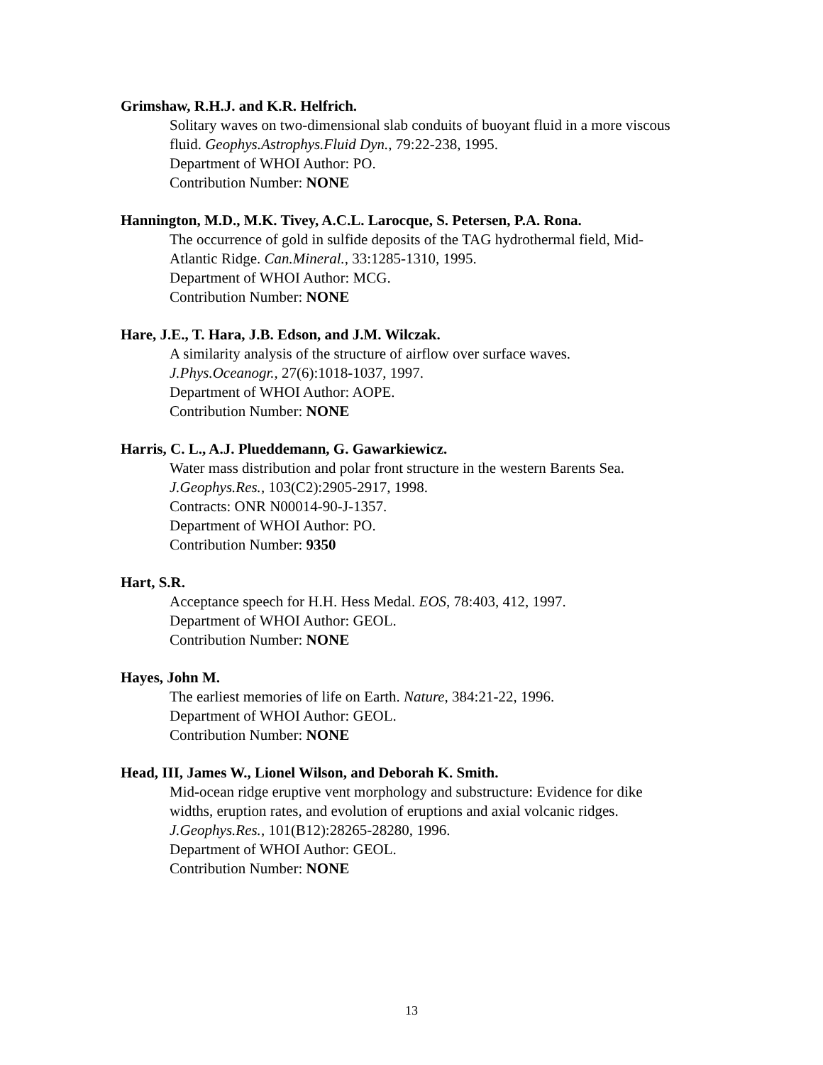Grimshaw, R.H.J. and K.R. Helfrich.
Solitary waves on two-dimensional slab conduits of buoyant fluid in a more viscous fluid. Geophys.Astrophys.Fluid Dyn., 79:22-238, 1995.
Department of WHOI Author: PO.
Contribution Number: NONE
Hannington, M.D., M.K. Tivey, A.C.L. Larocque, S. Petersen, P.A. Rona.
The occurrence of gold in sulfide deposits of the TAG hydrothermal field, Mid-Atlantic Ridge. Can.Mineral., 33:1285-1310, 1995.
Department of WHOI Author: MCG.
Contribution Number: NONE
Hare, J.E., T. Hara, J.B. Edson, and J.M. Wilczak.
A similarity analysis of the structure of airflow over surface waves.
J.Phys.Oceanogr., 27(6):1018-1037, 1997.
Department of WHOI Author: AOPE.
Contribution Number: NONE
Harris, C. L., A.J. Plueddemann, G. Gawarkiewicz.
Water mass distribution and polar front structure in the western Barents Sea.
J.Geophys.Res., 103(C2):2905-2917, 1998.
Contracts: ONR N00014-90-J-1357.
Department of WHOI Author: PO.
Contribution Number: 9350
Hart, S.R.
Acceptance speech for H.H. Hess Medal. EOS, 78:403, 412, 1997.
Department of WHOI Author: GEOL.
Contribution Number: NONE
Hayes, John M.
The earliest memories of life on Earth. Nature, 384:21-22, 1996.
Department of WHOI Author: GEOL.
Contribution Number: NONE
Head, III, James W., Lionel Wilson, and Deborah K. Smith.
Mid-ocean ridge eruptive vent morphology and substructure: Evidence for dike widths, eruption rates, and evolution of eruptions and axial volcanic ridges.
J.Geophys.Res., 101(B12):28265-28280, 1996.
Department of WHOI Author: GEOL.
Contribution Number: NONE
13